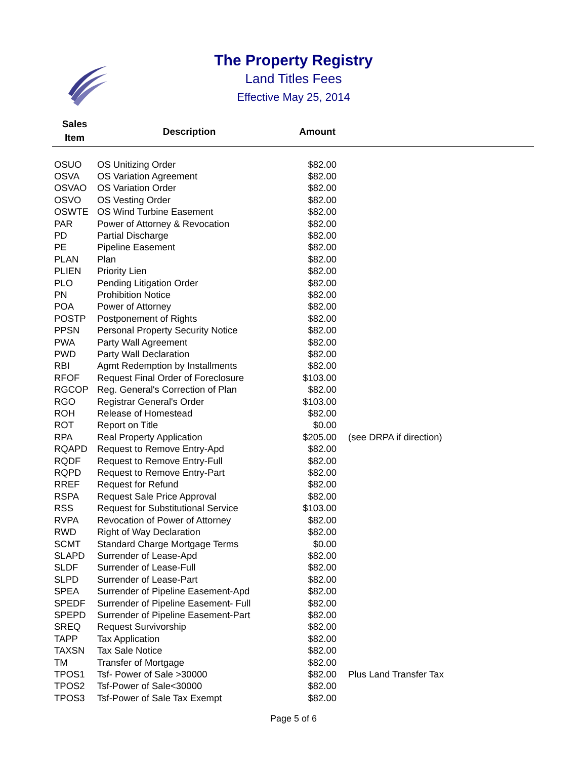The Property Registry
Land Titles Fees
Effective May 25, 2014
| Sales Item | Description | Amount | |
| --- | --- | --- | --- |
| OSUO | OS Unitizing Order | $82.00 | |
| OSVA | OS Variation Agreement | $82.00 | |
| OSVAO | OS Variation Order | $82.00 | |
| OSVO | OS Vesting Order | $82.00 | |
| OSWTE | OS Wind Turbine Easement | $82.00 | |
| PAR | Power of Attorney & Revocation | $82.00 | |
| PD | Partial Discharge | $82.00 | |
| PE | Pipeline Easement | $82.00 | |
| PLAN | Plan | $82.00 | |
| PLIEN | Priority Lien | $82.00 | |
| PLO | Pending Litigation Order | $82.00 | |
| PN | Prohibition Notice | $82.00 | |
| POA | Power of Attorney | $82.00 | |
| POSTP | Postponement of Rights | $82.00 | |
| PPSN | Personal Property Security Notice | $82.00 | |
| PWA | Party Wall Agreement | $82.00 | |
| PWD | Party Wall Declaration | $82.00 | |
| RBI | Agmt Redemption by Installments | $82.00 | |
| RFOF | Request Final Order of Foreclosure | $103.00 | |
| RGCOP | Reg. General's Correction of Plan | $82.00 | |
| RGO | Registrar General's Order | $103.00 | |
| ROH | Release of Homestead | $82.00 | |
| ROT | Report on Title | $0.00 | |
| RPA | Real Property Application | $205.00 | (see DRPA if direction) |
| RQAPD | Request to Remove Entry-Apd | $82.00 | |
| RQDF | Request to Remove Entry-Full | $82.00 | |
| RQPD | Request to Remove Entry-Part | $82.00 | |
| RREF | Request for Refund | $82.00 | |
| RSPA | Request Sale Price Approval | $82.00 | |
| RSS | Request for Substitutional Service | $103.00 | |
| RVPA | Revocation of Power of Attorney | $82.00 | |
| RWD | Right of Way Declaration | $82.00 | |
| SCMT | Standard Charge Mortgage Terms | $0.00 | |
| SLAPD | Surrender of Lease-Apd | $82.00 | |
| SLDF | Surrender of Lease-Full | $82.00 | |
| SLPD | Surrender of Lease-Part | $82.00 | |
| SPEA | Surrender of Pipeline Easement-Apd | $82.00 | |
| SPEDF | Surrender of Pipeline Easement- Full | $82.00 | |
| SPEPD | Surrender of Pipeline Easement-Part | $82.00 | |
| SREQ | Request Survivorship | $82.00 | |
| TAPP | Tax Application | $82.00 | |
| TAXSN | Tax Sale Notice | $82.00 | |
| TM | Transfer of Mortgage | $82.00 | |
| TPOS1 | Tsf- Power of Sale >30000 | $82.00 | Plus Land Transfer Tax |
| TPOS2 | Tsf-Power of Sale<30000 | $82.00 | |
| TPOS3 | Tsf-Power of Sale Tax Exempt | $82.00 | |
Page 5 of 6